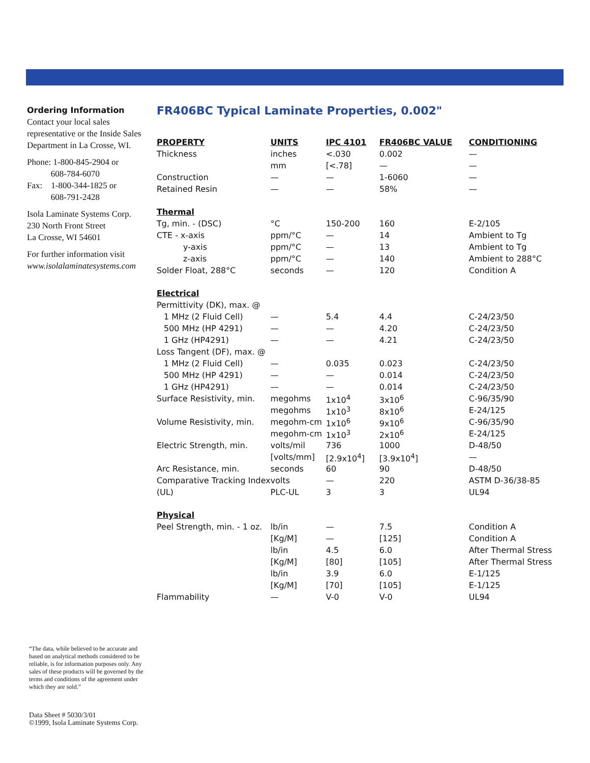Ordering Information
Contact your local sales representative or the Inside Sales Department in La Crosse, WI.
Phone: 1-800-845-2904 or
608-784-6070
Fax: 1-800-344-1825 or
608-791-2428
Isola Laminate Systems Corp.
230 North Front Street
La Crosse, WI 54601
For further information visit
www.isolalaminatesystems.com
FR406BC Typical Laminate Properties, 0.002"
| PROPERTY | UNITS | IPC 4101 | FR406BC VALUE | CONDITIONING |
| --- | --- | --- | --- | --- |
| Thickness | inches | <.030 | 0.002 | — |
| | mm | [<.78] | — | — |
| Construction | — | — | 1-6060 | — |
| Retained Resin | — | — | 58% | — |
| Thermal | | | | |
| Tg, min. - (DSC) | °C | 150-200 | 160 | E-2/105 |
| CTE - x-axis | ppm/°C | — | 14 | Ambient to Tg |
| y-axis | ppm/°C | — | 13 | Ambient to Tg |
| z-axis | ppm/°C | — | 140 | Ambient to 288°C |
| Solder Float, 288°C | seconds | — | 120 | Condition A |
| Electrical | | | | |
| Permittivity (DK), max. @ | | | | |
| 1 MHz (2 Fluid Cell) | — | 5.4 | 4.4 | C-24/23/50 |
| 500 MHz (HP 4291) | — | — | 4.20 | C-24/23/50 |
| 1 GHz (HP4291) | — | — | 4.21 | C-24/23/50 |
| Loss Tangent (DF), max. @ | | | | |
| 1 MHz (2 Fluid Cell) | — | 0.035 | 0.023 | C-24/23/50 |
| 500 MHz (HP 4291) | — | — | 0.014 | C-24/23/50 |
| 1 GHz (HP4291) | — | — | 0.014 | C-24/23/50 |
| Surface Resistivity, min. | megohms | 1x10<sup>4</sup> | 3x10<sup>6</sup> | C-96/35/90 |
| | megohms | 1x10<sup>3</sup> | 8x10<sup>6</sup> | E-24/125 |
| Volume Resistivity, min. | megohm-cm | 1x10<sup>6</sup> | 9x10<sup>6</sup> | C-96/35/90 |
| | megohm-cm | 1x10<sup>3</sup> | 2x10<sup>6</sup> | E-24/125 |
| Electric Strength, min. | volts/mil | 736 | 1000 | D-48/50 |
| | [volts/mm] | [2.9x10<sup>4</sup>] | [3.9x10<sup>4</sup>] | — |
| Arc Resistance, min. | seconds | 60 | 90 | D-48/50 |
| Comparative Tracking Index | volts | — | 220 | ASTM D-36/38-85 |
| (UL) | PLC-UL | 3 | 3 | UL94 |
| Physical | | | | |
| Peel Strength, min. - 1 oz. | lb/in | — | 7.5 | Condition A |
| | [Kg/M] | — | [125] | Condition A |
| | lb/in | 4.5 | 6.0 | After Thermal Stress |
| | [Kg/M] | [80] | [105] | After Thermal Stress |
| | lb/in | 3.9 | 6.0 | E-1/125 |
| | [Kg/M] | [70] | [105] | E-1/125 |
| Flammability | — | V-0 | V-0 | UL94 |
“The data, while believed to be accurate and based on analytical methods considered to be reliable, is for information purposes only. Any sales of these products will be governed by the terms and conditions of the agreement under which they are sold.”
Data Sheet # 5030/3/01
©1999, Isola Laminate Systems Corp.